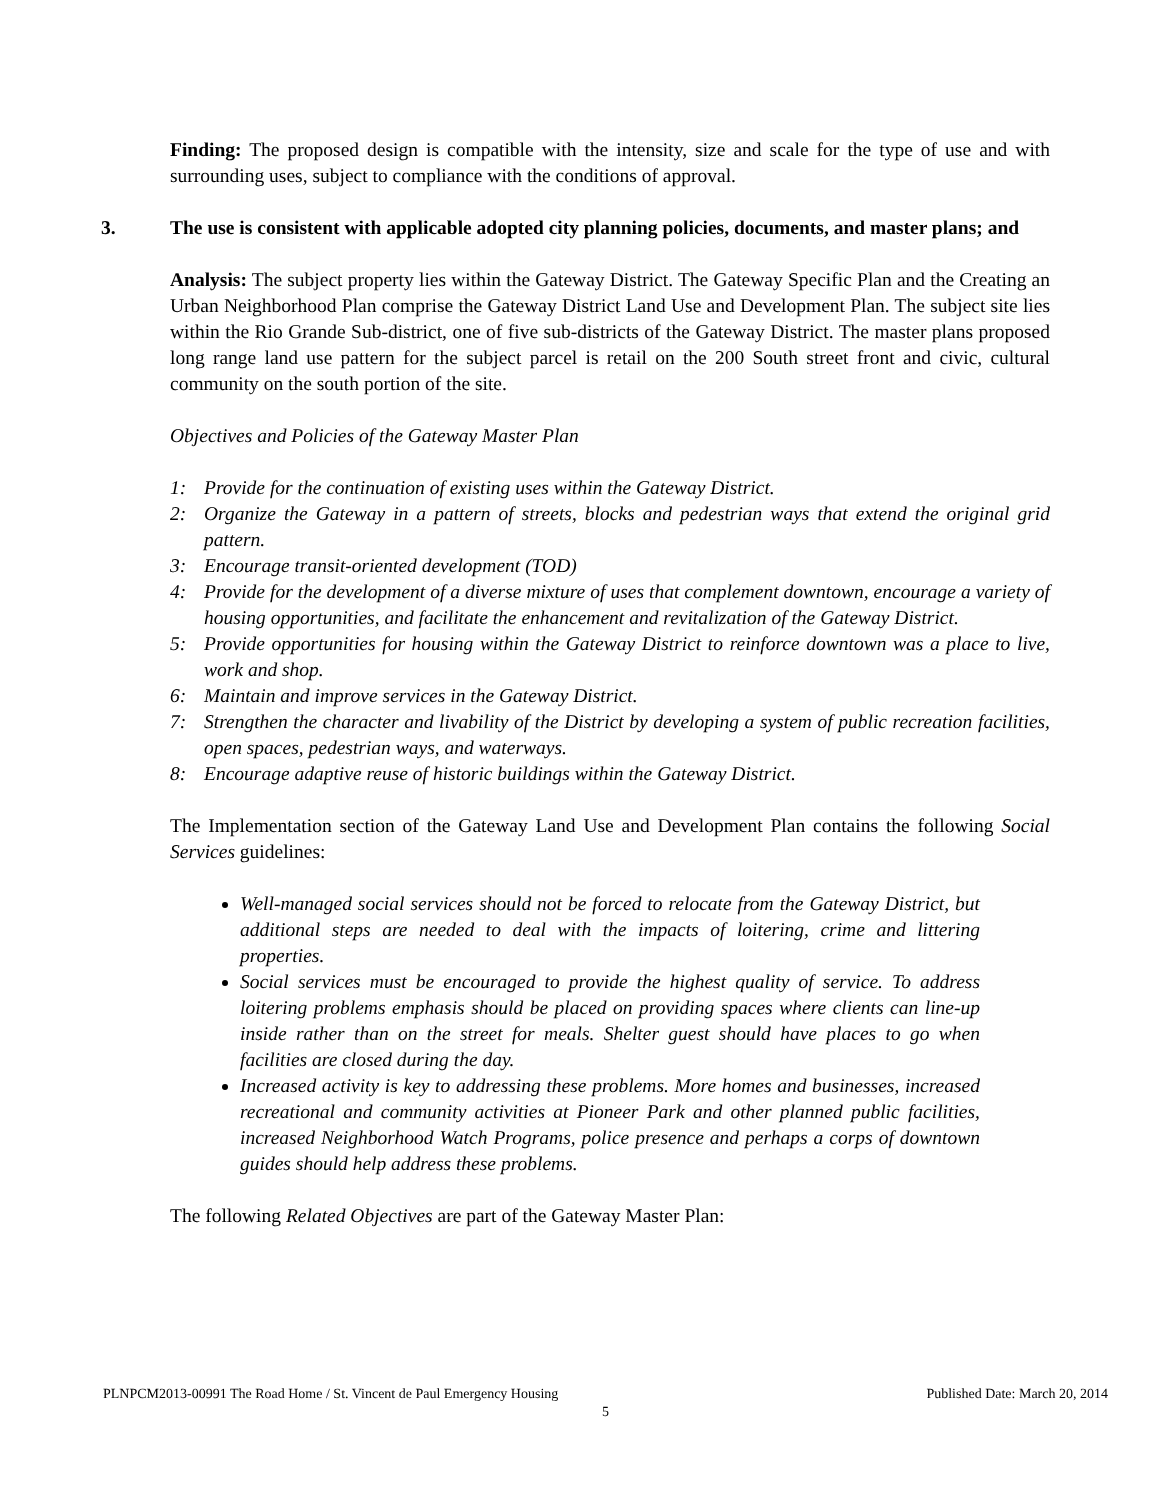Finding: The proposed design is compatible with the intensity, size and scale for the type of use and with surrounding uses, subject to compliance with the conditions of approval.
3. The use is consistent with applicable adopted city planning policies, documents, and master plans; and
Analysis: The subject property lies within the Gateway District. The Gateway Specific Plan and the Creating an Urban Neighborhood Plan comprise the Gateway District Land Use and Development Plan. The subject site lies within the Rio Grande Sub-district, one of five sub-districts of the Gateway District. The master plans proposed long range land use pattern for the subject parcel is retail on the 200 South street front and civic, cultural community on the south portion of the site.
Objectives and Policies of the Gateway Master Plan
1: Provide for the continuation of existing uses within the Gateway District.
2: Organize the Gateway in a pattern of streets, blocks and pedestrian ways that extend the original grid pattern.
3: Encourage transit-oriented development (TOD)
4: Provide for the development of a diverse mixture of uses that complement downtown, encourage a variety of housing opportunities, and facilitate the enhancement and revitalization of the Gateway District.
5: Provide opportunities for housing within the Gateway District to reinforce downtown was a place to live, work and shop.
6: Maintain and improve services in the Gateway District.
7: Strengthen the character and livability of the District by developing a system of public recreation facilities, open spaces, pedestrian ways, and waterways.
8: Encourage adaptive reuse of historic buildings within the Gateway District.
The Implementation section of the Gateway Land Use and Development Plan contains the following Social Services guidelines:
Well-managed social services should not be forced to relocate from the Gateway District, but additional steps are needed to deal with the impacts of loitering, crime and littering properties.
Social services must be encouraged to provide the highest quality of service. To address loitering problems emphasis should be placed on providing spaces where clients can line-up inside rather than on the street for meals. Shelter guest should have places to go when facilities are closed during the day.
Increased activity is key to addressing these problems. More homes and businesses, increased recreational and community activities at Pioneer Park and other planned public facilities, increased Neighborhood Watch Programs, police presence and perhaps a corps of downtown guides should help address these problems.
The following Related Objectives are part of the Gateway Master Plan:
PLNPCM2013-00991 The Road Home / St. Vincent de Paul Emergency Housing Published Date: March 20, 2014
5